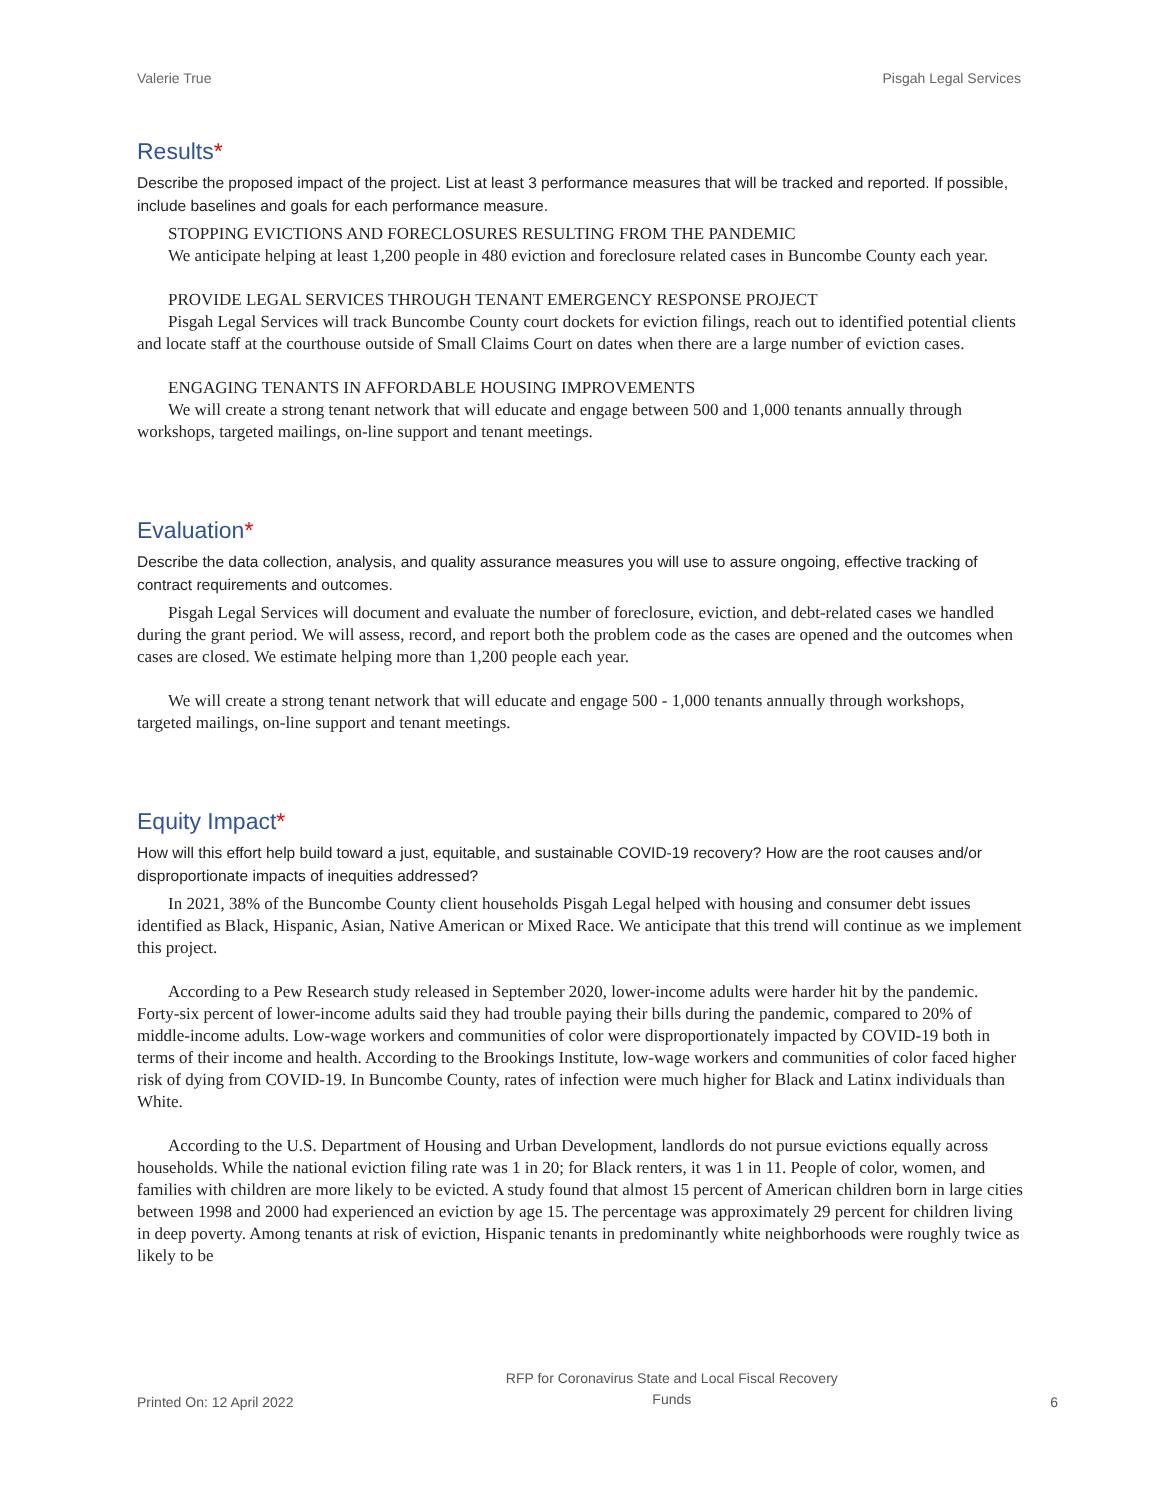Valerie True Pisgah Legal Services
Results*
Describe the proposed impact of the project. List at least 3 performance measures that will be tracked and reported. If possible, include baselines and goals for each performance measure.
STOPPING EVICTIONS AND FORECLOSURES RESULTING FROM THE PANDEMIC
We anticipate helping at least 1,200 people in 480 eviction and foreclosure related cases in Buncombe County each year.
PROVIDE LEGAL SERVICES THROUGH TENANT EMERGENCY RESPONSE PROJECT
Pisgah Legal Services will track Buncombe County court dockets for eviction filings, reach out to identified potential clients and locate staff at the courthouse outside of Small Claims Court on dates when there are a large number of eviction cases.
ENGAGING TENANTS IN AFFORDABLE HOUSING IMPROVEMENTS
We will create a strong tenant network that will educate and engage between 500 and 1,000 tenants annually through workshops, targeted mailings, on-line support and tenant meetings.
Evaluation*
Describe the data collection, analysis, and quality assurance measures you will use to assure ongoing, effective tracking of contract requirements and outcomes.
Pisgah Legal Services will document and evaluate the number of foreclosure, eviction, and debt-related cases we handled during the grant period. We will assess, record, and report both the problem code as the cases are opened and the outcomes when cases are closed. We estimate helping more than 1,200 people each year.
We will create a strong tenant network that will educate and engage 500 - 1,000 tenants annually through workshops, targeted mailings, on-line support and tenant meetings.
Equity Impact*
How will this effort help build toward a just, equitable, and sustainable COVID-19 recovery? How are the root causes and/or disproportionate impacts of inequities addressed?
In 2021, 38% of the Buncombe County client households Pisgah Legal helped with housing and consumer debt issues identified as Black, Hispanic, Asian, Native American or Mixed Race. We anticipate that this trend will continue as we implement this project.
According to a Pew Research study released in September 2020, lower-income adults were harder hit by the pandemic. Forty-six percent of lower-income adults said they had trouble paying their bills during the pandemic, compared to 20% of middle-income adults. Low-wage workers and communities of color were disproportionately impacted by COVID-19 both in terms of their income and health. According to the Brookings Institute, low-wage workers and communities of color faced higher risk of dying from COVID-19. In Buncombe County, rates of infection were much higher for Black and Latinx individuals than White.
According to the U.S. Department of Housing and Urban Development, landlords do not pursue evictions equally across households. While the national eviction filing rate was 1 in 20; for Black renters, it was 1 in 11. People of color, women, and families with children are more likely to be evicted. A study found that almost 15 percent of American children born in large cities between 1998 and 2000 had experienced an eviction by age 15. The percentage was approximately 29 percent for children living in deep poverty. Among tenants at risk of eviction, Hispanic tenants in predominantly white neighborhoods were roughly twice as likely to be
Printed On: 12 April 2022 RFP for Coronavirus State and Local Fiscal Recovery
Funds 6